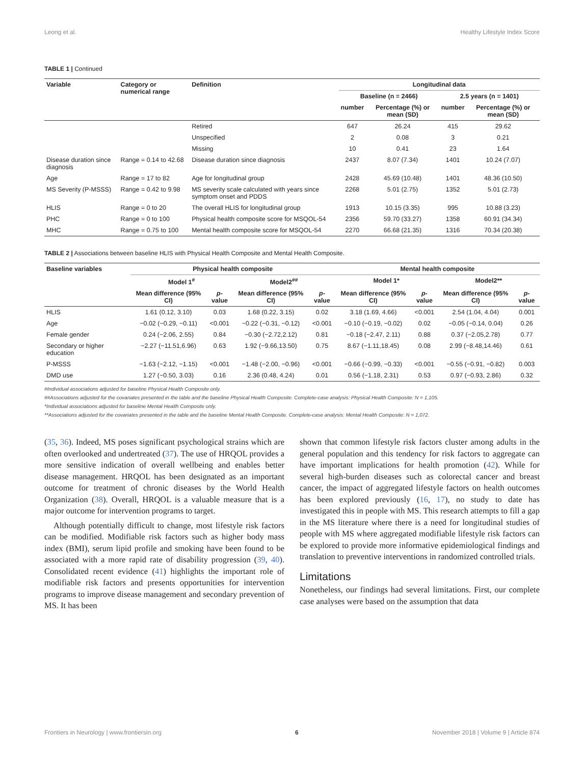Leong et al. Healthy Lifestyle Index Score
TABLE 1 | Continued
| Variable | Category or numerical range | Definition | Longitudinal data | | | |
| --- | --- | --- | --- | --- | --- | --- |
| | | | Baseline (n = 2466) | | 2.5 years (n = 1401) | |
| | | | number | Percentage (%) or mean (SD) | number | Percentage (%) or mean (SD) |
| | | Retired | 647 | 26.24 | 415 | 29.62 |
| | | Unspecified | 2 | 0.08 | 3 | 0.21 |
| | | Missing | 10 | 0.41 | 23 | 1.64 |
| Disease duration since diagnosis | Range = 0.14 to 42.68 | Disease duration since diagnosis | 2437 | 8.07 (7.34) | 1401 | 10.24 (7.07) |
| Age | Range = 17 to 82 | Age for longitudinal group | 2428 | 45.69 (10.48) | 1401 | 48.36 (10.50) |
| MS Severity (P-MSSS) | Range = 0.42 to 9.98 | MS severity scale calculated with years since symptom onset and PDDS | 2268 | 5.01 (2.75) | 1352 | 5.01 (2.73) |
| HLIS | Range = 0 to 20 | The overall HLIS for longitudinal group | 1913 | 10.15 (3.35) | 995 | 10.88 (3.23) |
| PHC | Range = 0 to 100 | Physical health composite score for MSQOL-54 | 2356 | 59.70 (33.27) | 1358 | 60.91 (34.34) |
| MHC | Range = 0.75 to 100 | Mental health composite score for MSQOL-54 | 2270 | 66.68 (21.35) | 1316 | 70.34 (20.38) |
TABLE 2 | Associations between baseline HLIS with Physical Health Composite and Mental Health Composite.
| Baseline variables | Physical health composite | | | | Mental health composite | | | |
| --- | --- | --- | --- | --- | --- | --- | --- | --- |
| | Model 1<sup>#</sup> | | Model2<sup>##</sup> | | Model 1* | | Model2** | |
| | Mean difference (95% CI) | p -value | Mean difference (95% CI) | p -value | Mean difference (95% CI) | p -value | Mean difference (95% CI) | p -value |
| HLIS | 1.61 (0.12, 3.10) | 0.03 | 1.68 (0.22, 3.15) | 0.02 | 3.18 (1.69, 4.66) | <0.001 | 2.54 (1.04, 4.04) | 0.001 |
| Age | −0.02 (−0.29, −0.11) | <0.001 | −0.22 (−0.31, −0.12) | <0.001 | −0.10 (−0.19, −0.02) | 0.02 | −0.05 (−0.14, 0.04) | 0.26 |
| Female gender | 0.24 (−2.06, 2.55) | 0.84 | −0.30 (−2.72,2.12) | 0.81 | −0.18 (−2.47, 2.11) | 0.88 | 0.37 (−2.05,2.78) | 0.77 |
| Secondary or higher education | −2.27 (−11.51,6.96) | 0.63 | 1.92 (−9.66,13.50) | 0.75 | 8.67 (−1.11,18.45) | 0.08 | 2.99 (−8.48,14.46) | 0.61 |
| P-MSSS | −1.63 (−2.12, −1.15) | <0.001 | −1.48 (−2.00, −0.96) | <0.001 | −0.66 (−0.99, −0.33) | <0.001 | −0.55 (−0.91, −0.82) | 0.003 |
| DMD use | 1.27 (−0.50, 3.03) | 0.16 | 2.36 (0.48, 4.24) | 0.01 | 0.56 (−1.18, 2.31) | 0.53 | 0.97 (−0.93, 2.86) | 0.32 |
#Individual associations adjusted for baseline Physical Health Composite only.
##Associations adjusted for the covariates presented in the table and the baseline Physical Health Composite. Complete-case analysis: Physical Health Composite: N = 1,105.
*Individual associations adjusted for baseline Mental Health Composite only.
**Associations adjusted for the covariates presented in the table and the baseline Mental Health Composite. Complete-case analysis: Mental Health Composite: N = 1,072.
(35, 36). Indeed, MS poses significant psychological strains which are often overlooked and undertreated (37). The use of HRQOL provides a more sensitive indication of overall wellbeing and enables better disease management. HRQOL has been designated as an important outcome for treatment of chronic diseases by the World Health Organization (38). Overall, HRQOL is a valuable measure that is a major outcome for intervention programs to target.
Although potentially difficult to change, most lifestyle risk factors can be modified. Modifiable risk factors such as higher body mass index (BMI), serum lipid profile and smoking have been found to be associated with a more rapid rate of disability progression (39, 40). Consolidated recent evidence (41) highlights the important role of modifiable risk factors and presents opportunities for intervention programs to improve disease management and secondary prevention of MS. It has been
shown that common lifestyle risk factors cluster among adults in the general population and this tendency for risk factors to aggregate can have important implications for health promotion (42). While for several high-burden diseases such as colorectal cancer and breast cancer, the impact of aggregated lifestyle factors on health outcomes has been explored previously (16, 17), no study to date has investigated this in people with MS. This research attempts to fill a gap in the MS literature where there is a need for longitudinal studies of people with MS where aggregated modifiable lifestyle risk factors can be explored to provide more informative epidemiological findings and translation to preventive interventions in randomized controlled trials.
Limitations
Nonetheless, our findings had several limitations. First, our complete case analyses were based on the assumption that data
Frontiers in Neurology | www.frontiersin.org 6 November 2018 | Volume 9 | Article 874